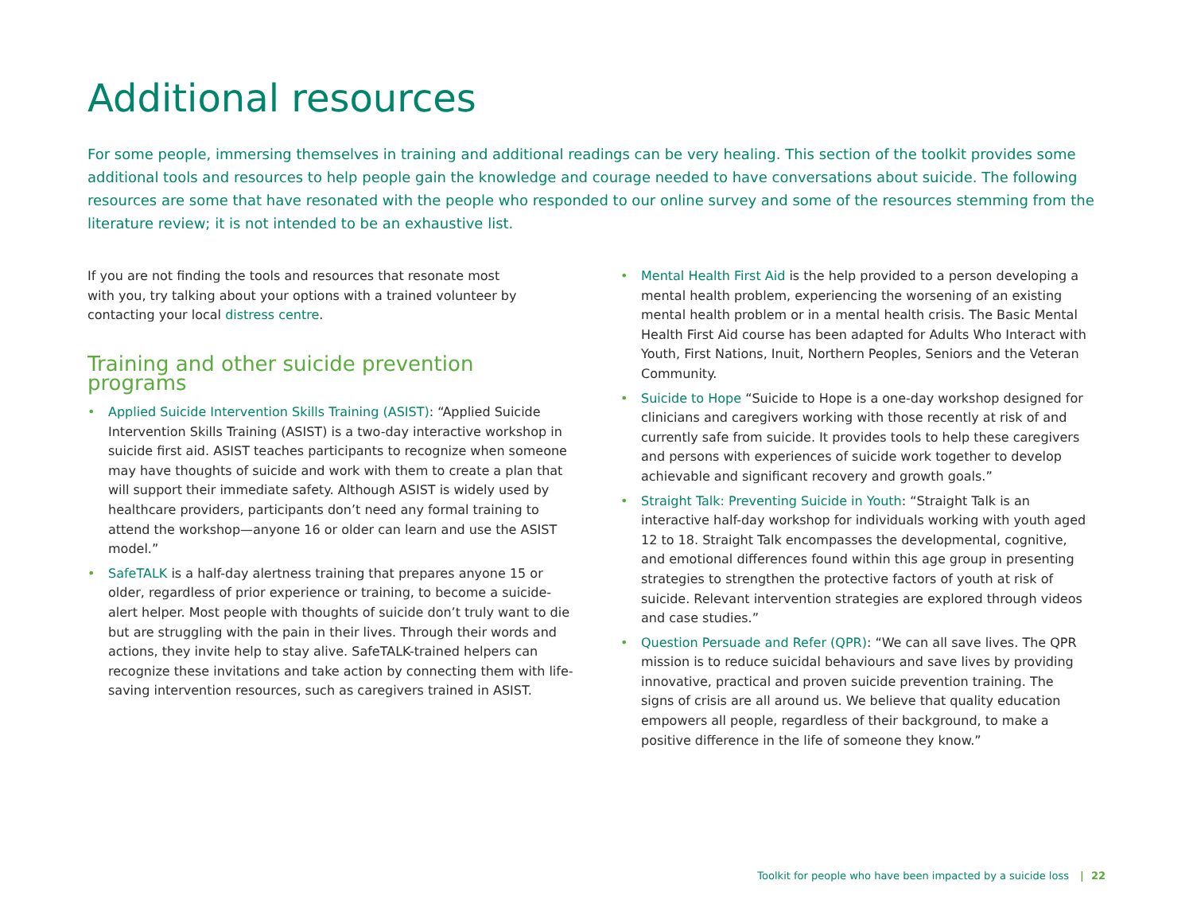Additional resources
For some people, immersing themselves in training and additional readings can be very healing. This section of the toolkit provides some additional tools and resources to help people gain the knowledge and courage needed to have conversations about suicide. The following resources are some that have resonated with the people who responded to our online survey and some of the resources stemming from the literature review; it is not intended to be an exhaustive list.
If you are not finding the tools and resources that resonate most
with you, try talking about your options with a trained volunteer by
contacting your local distress centre.
Training and other suicide prevention programs
• Applied Suicide Intervention Skills Training (ASIST): “Applied Suicide Intervention Skills Training (ASIST) is a two-day interactive workshop in suicide first aid. ASIST teaches participants to recognize when someone may have thoughts of suicide and work with them to create a plan that will support their immediate safety. Although ASIST is widely used by healthcare providers, participants don’t need any formal training to attend the workshop—anyone 16 or older can learn and use the ASIST model.”
• SafeTALK is a half-day alertness training that prepares anyone 15 or older, regardless of prior experience or training, to become a suicide-alert helper. Most people with thoughts of suicide don’t truly want to die but are struggling with the pain in their lives. Through their words and actions, they invite help to stay alive. SafeTALK-trained helpers can recognize these invitations and take action by connecting them with life-saving intervention resources, such as caregivers trained in ASIST.
• Mental Health First Aid is the help provided to a person developing a mental health problem, experiencing the worsening of an existing mental health problem or in a mental health crisis. The Basic Mental Health First Aid course has been adapted for Adults Who Interact with Youth, First Nations, Inuit, Northern Peoples, Seniors and the Veteran Community.
• Suicide to Hope “Suicide to Hope is a one-day workshop designed for clinicians and caregivers working with those recently at risk of and currently safe from suicide. It provides tools to help these caregivers and persons with experiences of suicide work together to develop achievable and significant recovery and growth goals.”
• Straight Talk: Preventing Suicide in Youth: “Straight Talk is an interactive half-day workshop for individuals working with youth aged 12 to 18. Straight Talk encompasses the developmental, cognitive, and emotional differences found within this age group in presenting strategies to strengthen the protective factors of youth at risk of suicide. Relevant intervention strategies are explored through videos and case studies.”
• Question Persuade and Refer (QPR): “We can all save lives. The QPR mission is to reduce suicidal behaviours and save lives by providing innovative, practical and proven suicide prevention training. The signs of crisis are all around us. We believe that quality education empowers all people, regardless of their background, to make a positive difference in the life of someone they know.”
Toolkit for people who have been impacted by a suicide loss | 22